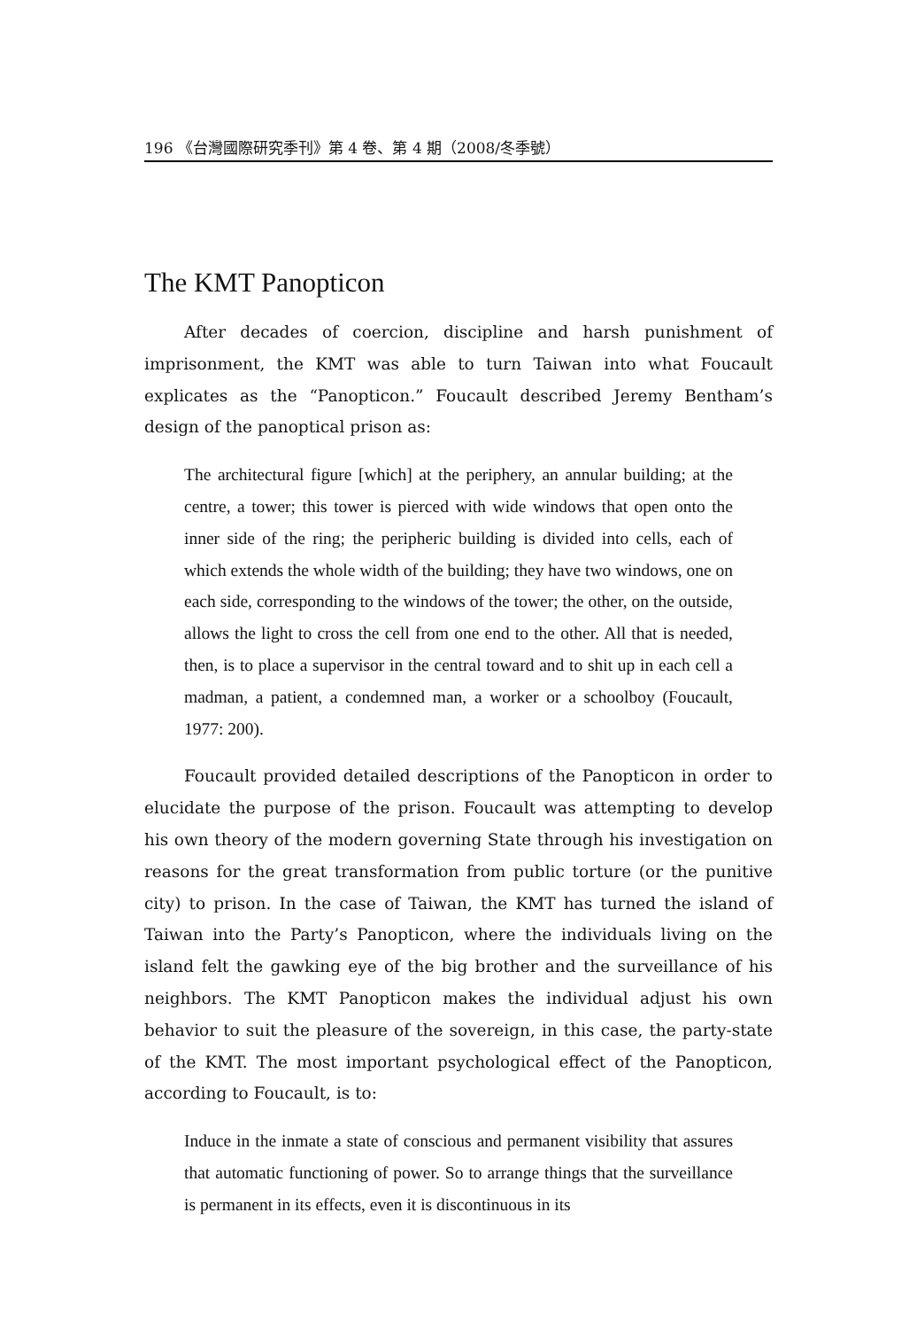196 《台灣國際研究季刊》第 4 卷、第 4 期（2008/冬季號）
The KMT Panopticon
After decades of coercion, discipline and harsh punishment of imprisonment, the KMT was able to turn Taiwan into what Foucault explicates as the “Panopticon.” Foucault described Jeremy Bentham’s design of the panoptical prison as:
The architectural figure [which] at the periphery, an annular building; at the centre, a tower; this tower is pierced with wide windows that open onto the inner side of the ring; the peripheric building is divided into cells, each of which extends the whole width of the building; they have two windows, one on each side, corresponding to the windows of the tower; the other, on the outside, allows the light to cross the cell from one end to the other. All that is needed, then, is to place a supervisor in the central toward and to shit up in each cell a madman, a patient, a condemned man, a worker or a schoolboy (Foucault, 1977: 200).
Foucault provided detailed descriptions of the Panopticon in order to elucidate the purpose of the prison. Foucault was attempting to develop his own theory of the modern governing State through his investigation on reasons for the great transformation from public torture (or the punitive city) to prison. In the case of Taiwan, the KMT has turned the island of Taiwan into the Party’s Panopticon, where the individuals living on the island felt the gawking eye of the big brother and the surveillance of his neighbors. The KMT Panopticon makes the individual adjust his own behavior to suit the pleasure of the sovereign, in this case, the party-state of the KMT. The most important psychological effect of the Panopticon, according to Foucault, is to:
Induce in the inmate a state of conscious and permanent visibility that assures that automatic functioning of power. So to arrange things that the surveillance is permanent in its effects, even it is discontinuous in its